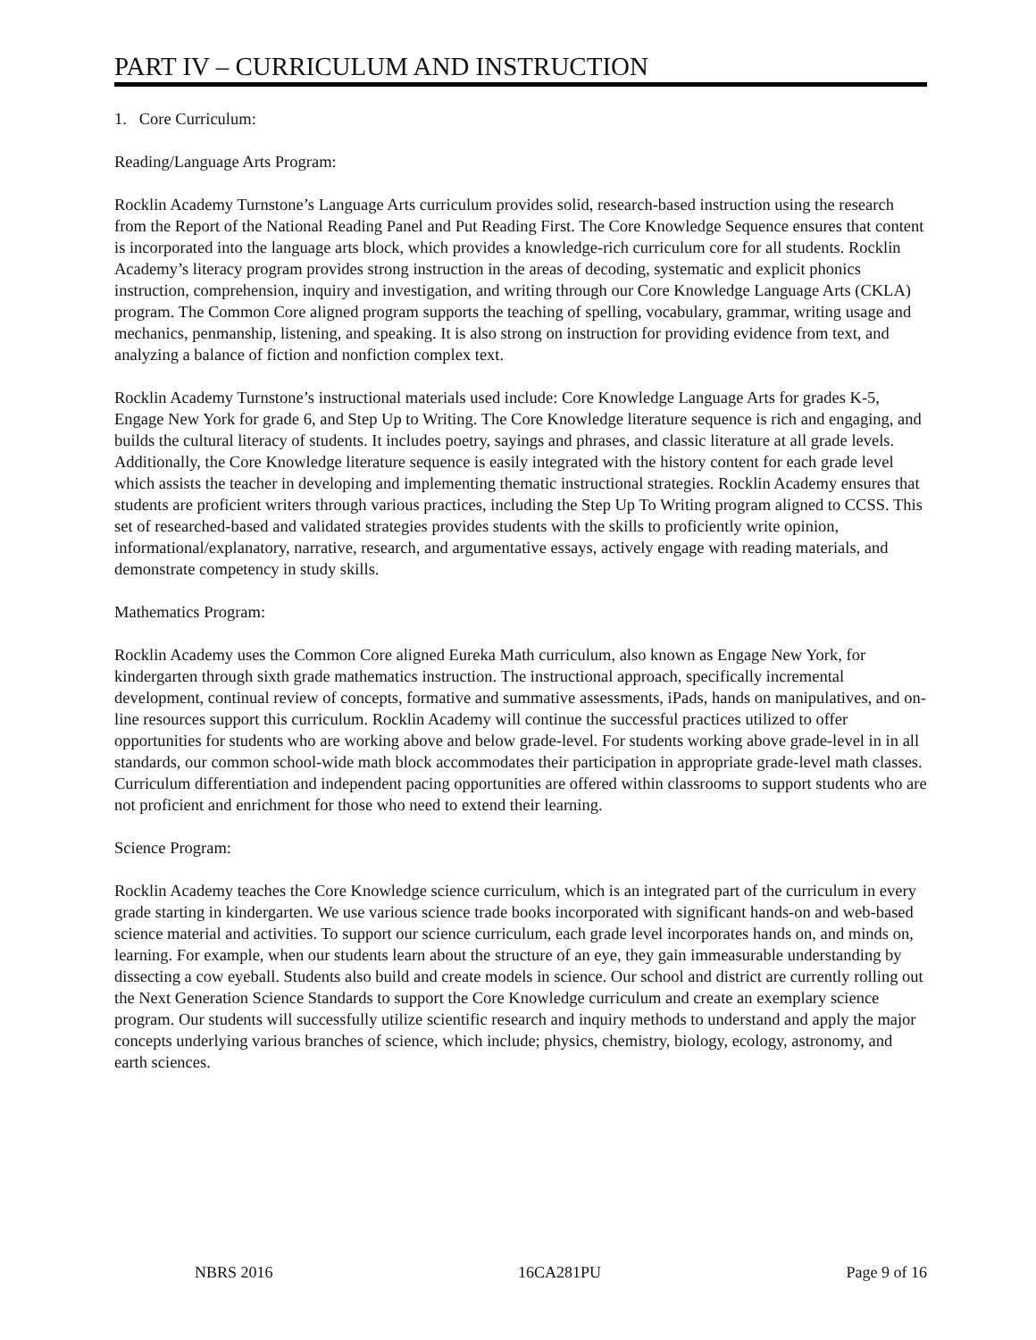PART IV – CURRICULUM AND INSTRUCTION
1. Core Curriculum:
Reading/Language Arts Program:
Rocklin Academy Turnstone’s Language Arts curriculum provides solid, research-based instruction using the research from the Report of the National Reading Panel and Put Reading First. The Core Knowledge Sequence ensures that content is incorporated into the language arts block, which provides a knowledge-rich curriculum core for all students. Rocklin Academy’s literacy program provides strong instruction in the areas of decoding, systematic and explicit phonics instruction, comprehension, inquiry and investigation, and writing through our Core Knowledge Language Arts (CKLA) program. The Common Core aligned program supports the teaching of spelling, vocabulary, grammar, writing usage and mechanics, penmanship, listening, and speaking. It is also strong on instruction for providing evidence from text, and analyzing a balance of fiction and nonfiction complex text.
Rocklin Academy Turnstone’s instructional materials used include: Core Knowledge Language Arts for grades K-5, Engage New York for grade 6, and Step Up to Writing. The Core Knowledge literature sequence is rich and engaging, and builds the cultural literacy of students. It includes poetry, sayings and phrases, and classic literature at all grade levels. Additionally, the Core Knowledge literature sequence is easily integrated with the history content for each grade level which assists the teacher in developing and implementing thematic instructional strategies. Rocklin Academy ensures that students are proficient writers through various practices, including the Step Up To Writing program aligned to CCSS. This set of researched-based and validated strategies provides students with the skills to proficiently write opinion, informational/explanatory, narrative, research, and argumentative essays, actively engage with reading materials, and demonstrate competency in study skills.
Mathematics Program:
Rocklin Academy uses the Common Core aligned Eureka Math curriculum, also known as Engage New York, for kindergarten through sixth grade mathematics instruction. The instructional approach, specifically incremental development, continual review of concepts, formative and summative assessments, iPads, hands on manipulatives, and on-line resources support this curriculum. Rocklin Academy will continue the successful practices utilized to offer opportunities for students who are working above and below grade-level. For students working above grade-level in in all standards, our common school-wide math block accommodates their participation in appropriate grade-level math classes. Curriculum differentiation and independent pacing opportunities are offered within classrooms to support students who are not proficient and enrichment for those who need to extend their learning.
Science Program:
Rocklin Academy teaches the Core Knowledge science curriculum, which is an integrated part of the curriculum in every grade starting in kindergarten. We use various science trade books incorporated with significant hands-on and web-based science material and activities. To support our science curriculum, each grade level incorporates hands on, and minds on, learning. For example, when our students learn about the structure of an eye, they gain immeasurable understanding by dissecting a cow eyeball. Students also build and create models in science. Our school and district are currently rolling out the Next Generation Science Standards to support the Core Knowledge curriculum and create an exemplary science program. Our students will successfully utilize scientific research and inquiry methods to understand and apply the major concepts underlying various branches of science, which include; physics, chemistry, biology, ecology, astronomy, and earth sciences.
NBRS 2016 16CA281PU Page 9 of 16